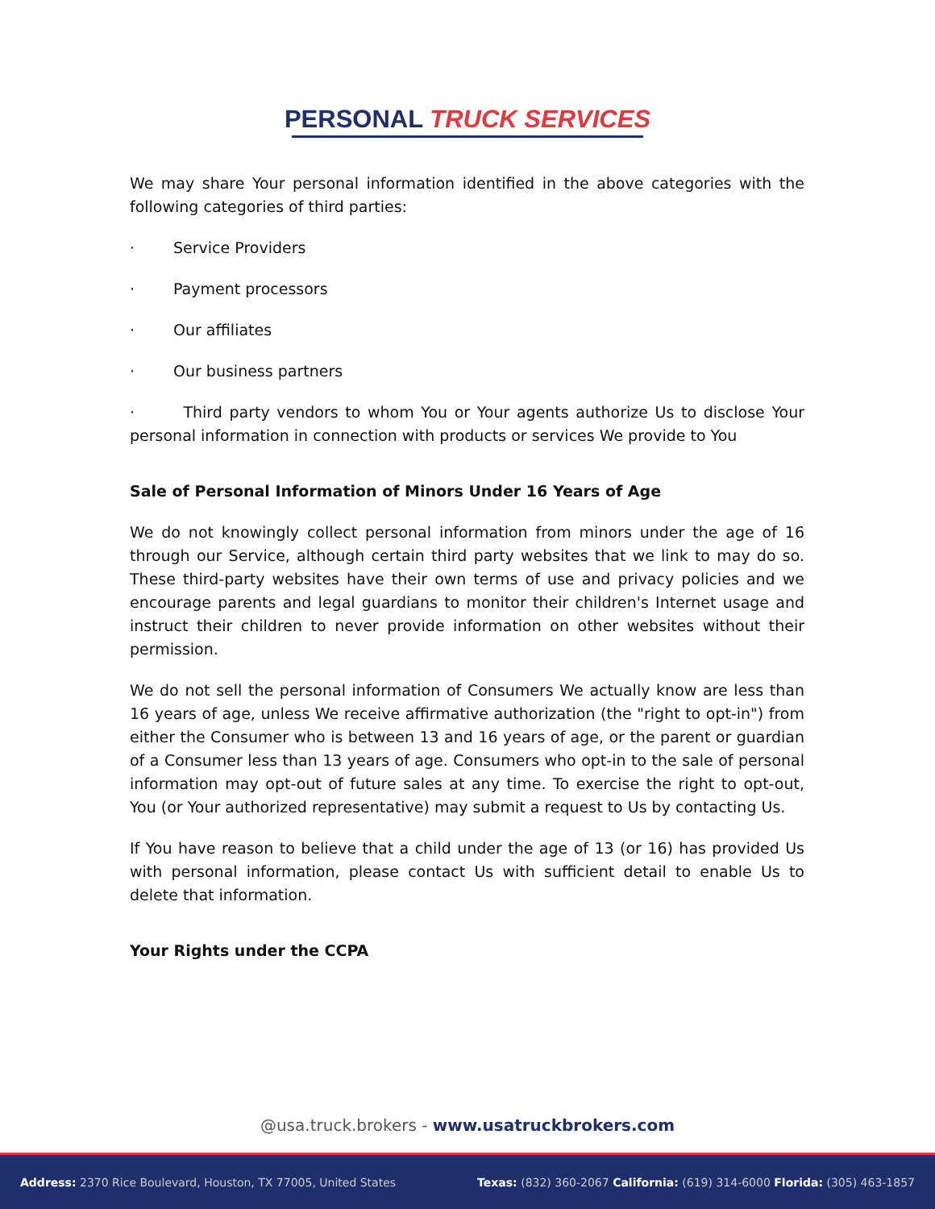PERSONAL TRUCK SERVICES
We may share Your personal information identified in the above categories with the following categories of third parties:
· Service Providers
· Payment processors
· Our affiliates
· Our business partners
· Third party vendors to whom You or Your agents authorize Us to disclose Your personal information in connection with products or services We provide to You
Sale of Personal Information of Minors Under 16 Years of Age
We do not knowingly collect personal information from minors under the age of 16 through our Service, although certain third party websites that we link to may do so. These third-party websites have their own terms of use and privacy policies and we encourage parents and legal guardians to monitor their children's Internet usage and instruct their children to never provide information on other websites without their permission.
We do not sell the personal information of Consumers We actually know are less than 16 years of age, unless We receive affirmative authorization (the "right to opt-in") from either the Consumer who is between 13 and 16 years of age, or the parent or guardian of a Consumer less than 13 years of age. Consumers who opt-in to the sale of personal information may opt-out of future sales at any time. To exercise the right to opt-out, You (or Your authorized representative) may submit a request to Us by contacting Us.
If You have reason to believe that a child under the age of 13 (or 16) has provided Us with personal information, please contact Us with sufficient detail to enable Us to delete that information.
Your Rights under the CCPA
@usa.truck.brokers - www.usatruckbrokers.com
Address: 2370 Rice Boulevard, Houston, TX 77005, United States
Texas: (832) 360-2067 California: (619) 314-6000 Florida: (305) 463-1857